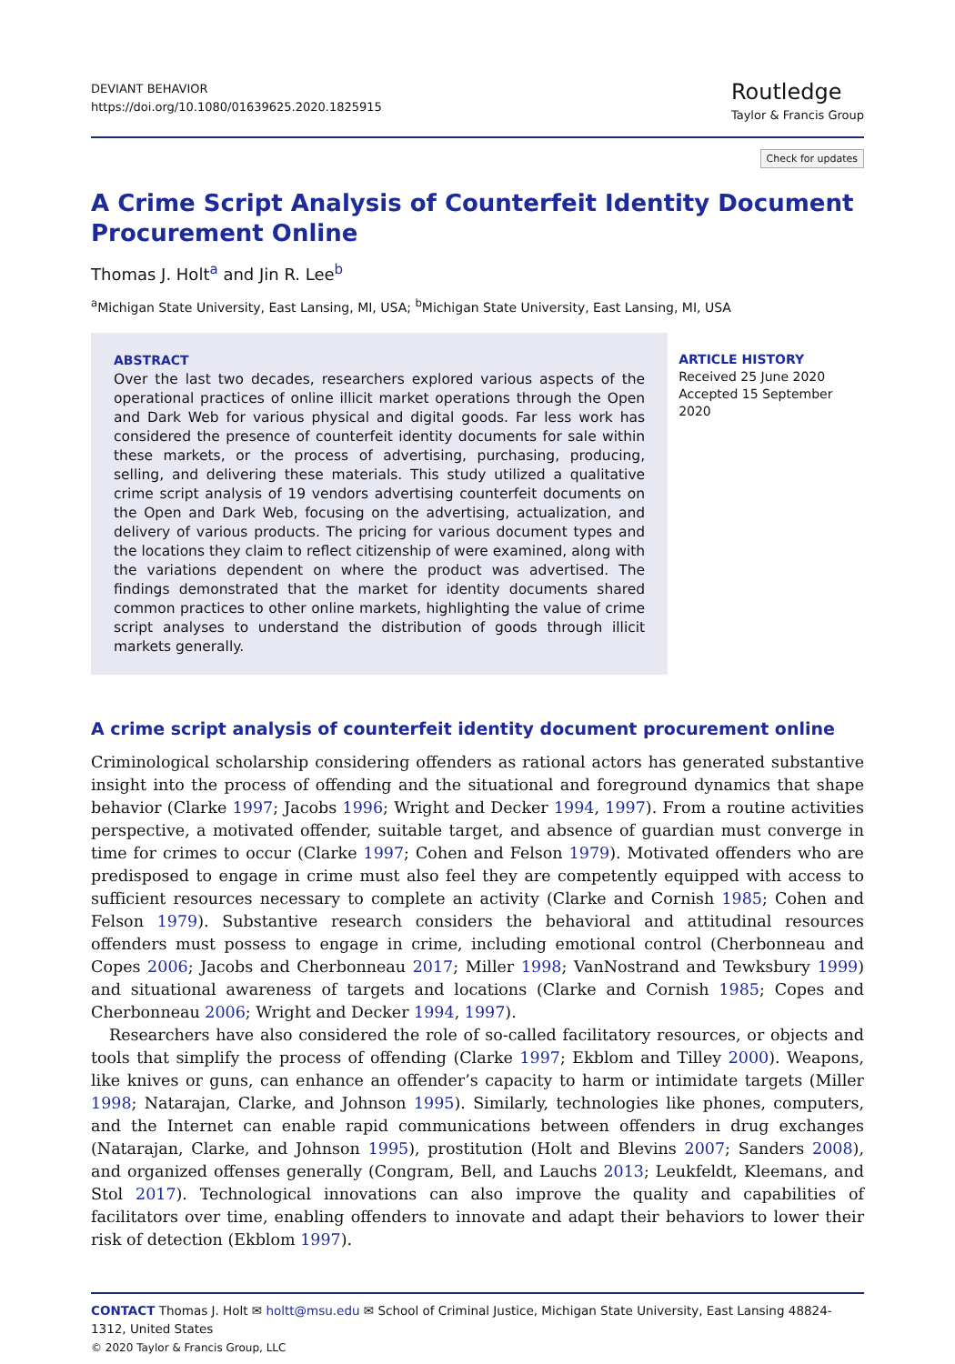DEVIANT BEHAVIOR
https://doi.org/10.1080/01639625.2020.1825915
Routledge
Taylor & Francis Group
Check for updates
A Crime Script Analysis of Counterfeit Identity Document Procurement Online
Thomas J. Holt<sup>a</sup> and Jin R. Lee<sup>b</sup>
<sup>a</sup> Michigan State University, East Lansing, MI, USA; <sup>b</sup>Michigan State University, East Lansing, MI, USA
ABSTRACT
Over the last two decades, researchers explored various aspects of the operational practices of online illicit market operations through the Open and Dark Web for various physical and digital goods. Far less work has considered the presence of counterfeit identity documents for sale within these markets, or the process of advertising, purchasing, producing, selling, and delivering these materials. This study utilized a qualitative crime script analysis of 19 vendors advertising counterfeit documents on the Open and Dark Web, focusing on the advertising, actualization, and delivery of various products. The pricing for various document types and the locations they claim to reflect citizenship of were examined, along with the variations dependent on where the product was advertised. The findings demonstrated that the market for identity documents shared common practices to other online markets, highlighting the value of crime script analyses to understand the distribution of goods through illicit markets generally.
ARTICLE HISTORY
Received 25 June 2020
Accepted 15 September 2020
A crime script analysis of counterfeit identity document procurement online
Criminological scholarship considering offenders as rational actors has generated substantive insight into the process of offending and the situational and foreground dynamics that shape behavior (Clarke 1997; Jacobs 1996; Wright and Decker 1994, 1997). From a routine activities perspective, a motivated offender, suitable target, and absence of guardian must converge in time for crimes to occur (Clarke 1997; Cohen and Felson 1979). Motivated offenders who are predisposed to engage in crime must also feel they are competently equipped with access to sufficient resources necessary to complete an activity (Clarke and Cornish 1985; Cohen and Felson 1979). Substantive research considers the behavioral and attitudinal resources offenders must possess to engage in crime, including emotional control (Cherbonneau and Copes 2006; Jacobs and Cherbonneau 2017; Miller 1998; VanNostrand and Tewksbury 1999) and situational awareness of targets and locations (Clarke and Cornish 1985; Copes and Cherbonneau 2006; Wright and Decker 1994, 1997).
Researchers have also considered the role of so-called facilitatory resources, or objects and tools that simplify the process of offending (Clarke 1997; Ekblom and Tilley 2000). Weapons, like knives or guns, can enhance an offender’s capacity to harm or intimidate targets (Miller 1998; Natarajan, Clarke, and Johnson 1995). Similarly, technologies like phones, computers, and the Internet can enable rapid communications between offenders in drug exchanges (Natarajan, Clarke, and Johnson 1995), prostitution (Holt and Blevins 2007; Sanders 2008), and organized offenses generally (Congram, Bell, and Lauchs 2013; Leukfeldt, Kleemans, and Stol 2017). Technological innovations can also improve the quality and capabilities of facilitators over time, enabling offenders to innovate and adapt their behaviors to lower their risk of detection (Ekblom 1997).
CONTACT Thomas J. Holt ✉ holtt@msu.edu ✉ School of Criminal Justice, Michigan State University, East Lansing 48824-1312, United States
© 2020 Taylor & Francis Group, LLC